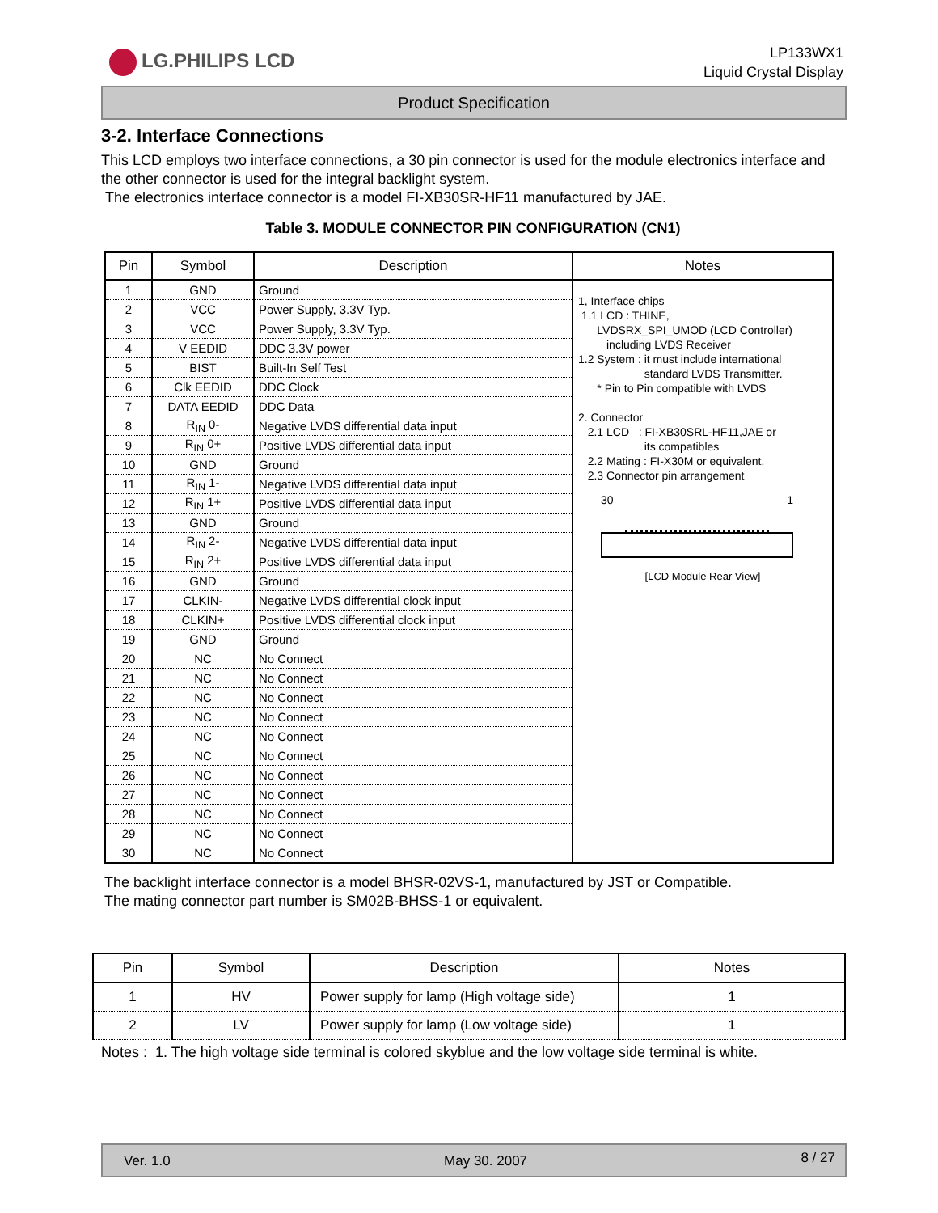LG.PHILIPS LCD
LP133WX1
Liquid Crystal Display
Product Specification
3-2. Interface Connections
This LCD employs two interface connections, a 30 pin connector is used for the module electronics interface and the other connector is used for the integral backlight system.
The electronics interface connector is a model FI-XB30SR-HF11 manufactured by JAE.
Table 3. MODULE CONNECTOR PIN CONFIGURATION (CN1)
| Pin | Symbol | Description | Notes |
| --- | --- | --- | --- |
| 1 | GND | Ground | 1, Interface chips 1.1 LCD : THINE, LVDSRX_SPI_UMOD (LCD Controller) including LVDS Receiver 1.2 System : it must include international standard LVDS Transmitter. * Pin to Pin compatible with LVDS 2. Connector 2.1 LCD : FI-XB30SRL-HF11,JAE or its compatibles 2.2 Mating : FI-X30M or equivalent. 2.3 Connector pin arrangement 30 1 [LCD Module Rear View] |
| 2 | VCC | Power Supply, 3.3V Typ. | |
| 3 | VCC | Power Supply, 3.3V Typ. | |
| 4 | V EEDID | DDC 3.3V power | |
| 5 | BIST | Built-In Self Test | |
| 6 | Clk EEDID | DDC Clock | |
| 7 | DATA EEDID | DDC Data | |
| 8 | R<sub>IN</sub> 0- | Negative LVDS differential data input | |
| 9 | R<sub>IN</sub> 0+ | Positive LVDS differential data input | |
| 10 | GND | Ground | |
| 11 | R<sub>IN</sub> 1- | Negative LVDS differential data input | |
| 12 | R<sub>IN</sub> 1+ | Positive LVDS differential data input | |
| 13 | GND | Ground | |
| 14 | R<sub>IN</sub> 2- | Negative LVDS differential data input | |
| 15 | R<sub>IN</sub> 2+ | Positive LVDS differential data input | |
| 16 | GND | Ground | |
| 17 | CLKIN- | Negative LVDS differential clock input | |
| 18 | CLKIN+ | Positive LVDS differential clock input | |
| 19 | GND | Ground | |
| 20 | NC | No Connect | |
| 21 | NC | No Connect | |
| 22 | NC | No Connect | |
| 23 | NC | No Connect | |
| 24 | NC | No Connect | |
| 25 | NC | No Connect | |
| 26 | NC | No Connect | |
| 27 | NC | No Connect | |
| 28 | NC | No Connect | |
| 29 | NC | No Connect | |
| 30 | NC | No Connect | |
The backlight interface connector is a model BHSR-02VS-1, manufactured by JST or Compatible.
The mating connector part number is SM02B-BHSS-1 or equivalent.
| Pin | Symbol | Description | Notes |
| --- | --- | --- | --- |
| 1 | HV | Power supply for lamp (High voltage side) | 1 |
| 2 | LV | Power supply for lamp (Low voltage side) | 1 |
Notes : 1. The high voltage side terminal is colored skyblue and the low voltage side terminal is white.
Ver. 1.0 May 30. 2007 8 / 27